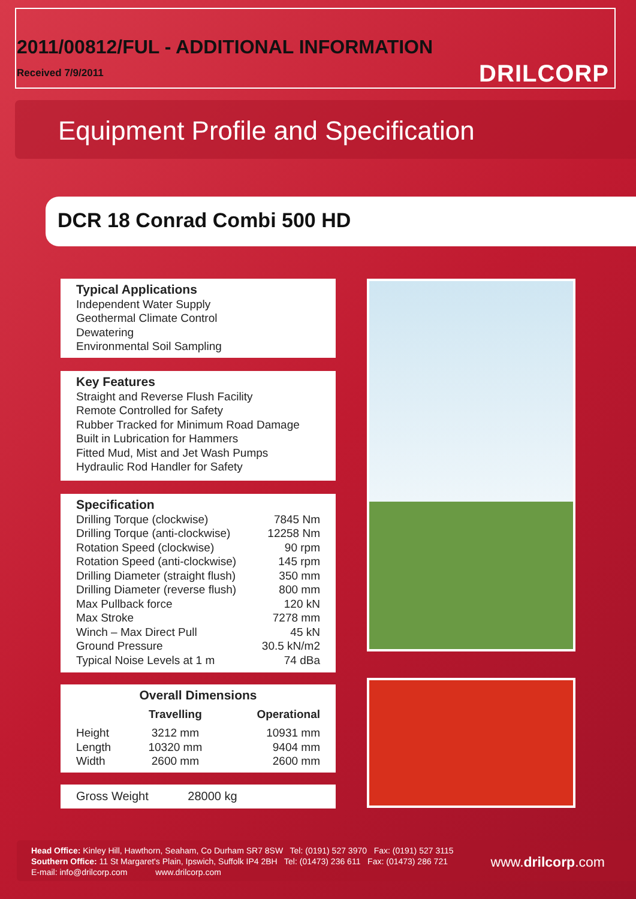2011/00812/FUL - ADDITIONAL INFORMATION
Received 7/9/2011 DRILCORP
Equipment Profile and Specification
DCR 18 Conrad Combi 500 HD
Typical Applications
Independent Water Supply
Geothermal Climate Control
Dewatering
Environmental Soil Sampling
Key Features
Straight and Reverse Flush Facility
Remote Controlled for Safety
Rubber Tracked for Minimum Road Damage
Built in Lubrication for Hammers
Fitted Mud, Mist and Jet Wash Pumps
Hydraulic Rod Handler for Safety
Specification
| Drilling Torque (clockwise) | 7845 Nm |
| Drilling Torque (anti-clockwise) | 12258 Nm |
| Rotation Speed (clockwise) | 90 rpm |
| Rotation Speed (anti-clockwise) | 145 rpm |
| Drilling Diameter (straight flush) | 350 mm |
| Drilling Diameter (reverse flush) | 800 mm |
| Max Pullback force | 120 kN |
| Max Stroke | 7278 mm |
| Winch – Max Direct Pull | 45 kN |
| Ground Pressure | 30.5 kN/m2 |
| Typical Noise Levels at 1 m | 74 dBa |
Overall Dimensions
| | Travelling | Operational |
| --- | --- | --- |
| Height | 3212 mm | 10931 mm |
| Length | 10320 mm | 9404 mm |
| Width | 2600 mm | 2600 mm |
Gross Weight 28000 kg
Head Office: Kinley Hill, Hawthorn, Seaham, Co Durham SR7 8SW Tel: (0191) 527 3970 Fax: (0191) 527 3115
Southern Office: 11 St Margaret's Plain, Ipswich, Suffolk IP4 2BH Tel: (01473) 236 611 Fax: (01473) 286 721
E-mail: info@drilcorp.com www.drilcorp.com
www.drilcorp.com